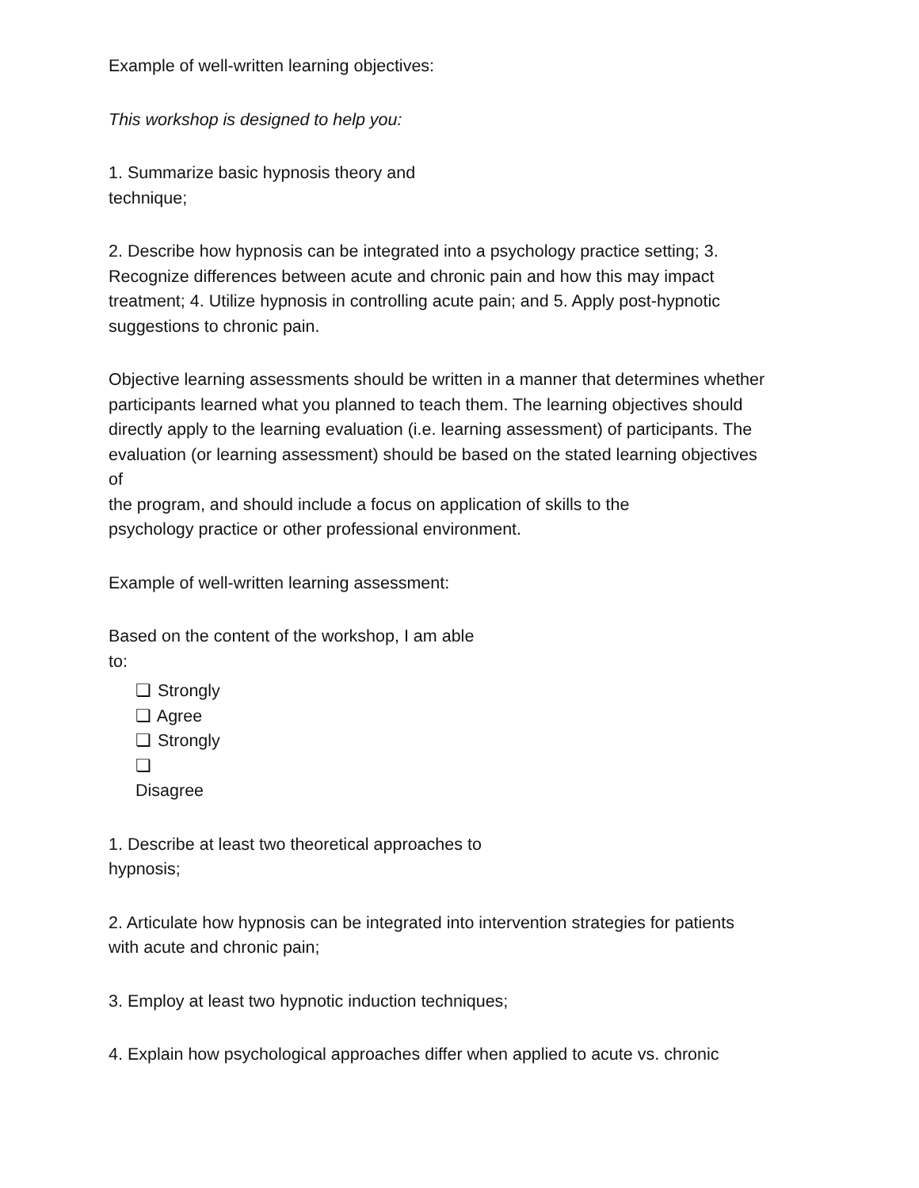Example of well-written learning objectives:
This workshop is designed to help you:
1. Summarize basic hypnosis theory and
technique;
2. Describe how hypnosis can be integrated into a psychology practice setting; 3.
Recognize differences between acute and chronic pain and how this may impact
treatment; 4. Utilize hypnosis in controlling acute pain; and 5. Apply post-hypnotic
suggestions to chronic pain.
Objective learning assessments should be written in a manner that determines whether
participants learned what you planned to teach them. The learning objectives should
directly apply to the learning evaluation (i.e. learning assessment) of participants. The
evaluation (or learning assessment) should be based on the stated learning objectives
of
the program, and should include a focus on application of skills to the
psychology practice or other professional environment.
Example of well-written learning assessment:
Based on the content of the workshop, I am able
to:
❏ Strongly
❏ Agree
❏ Strongly
❏
Disagree
1. Describe at least two theoretical approaches to
hypnosis;
2. Articulate how hypnosis can be integrated into intervention strategies for patients
with acute and chronic pain;
3. Employ at least two hypnotic induction techniques;
4. Explain how psychological approaches differ when applied to acute vs. chronic